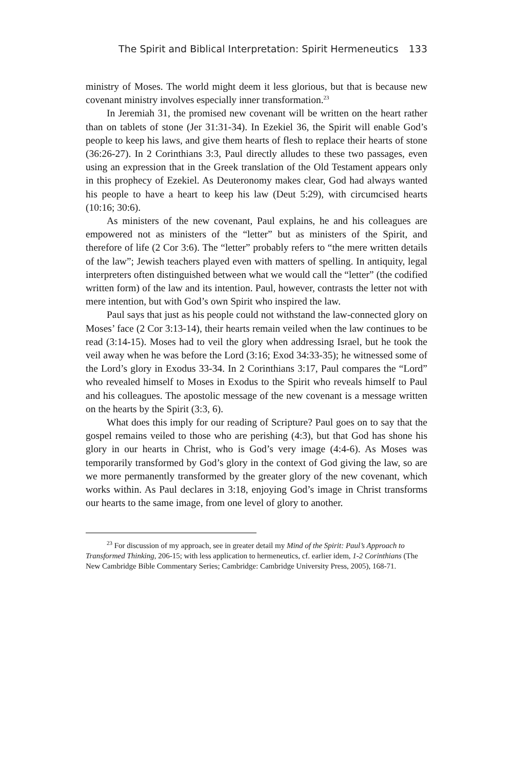The Spirit and Biblical Interpretation: Spirit Hermeneutics 133
ministry of Moses. The world might deem it less glorious, but that is because new covenant ministry involves especially inner transformation.<sup>23</sup>
In Jeremiah 31, the promised new covenant will be written on the heart rather than on tablets of stone (Jer 31:31-34). In Ezekiel 36, the Spirit will enable God’s people to keep his laws, and give them hearts of flesh to replace their hearts of stone (36:26-27). In 2 Corinthians 3:3, Paul directly alludes to these two passages, even using an expression that in the Greek translation of the Old Testament appears only in this prophecy of Ezekiel. As Deuteronomy makes clear, God had always wanted his people to have a heart to keep his law (Deut 5:29), with circumcised hearts (10:16; 30:6).
As ministers of the new covenant, Paul explains, he and his colleagues are empowered not as ministers of the “letter” but as ministers of the Spirit, and therefore of life (2 Cor 3:6). The “letter” probably refers to “the mere written details of the law”; Jewish teachers played even with matters of spelling. In antiquity, legal interpreters often distinguished between what we would call the “letter” (the codified written form) of the law and its intention. Paul, however, contrasts the letter not with mere intention, but with God’s own Spirit who inspired the law.
Paul says that just as his people could not withstand the law-connected glory on Moses’ face (2 Cor 3:13-14), their hearts remain veiled when the law continues to be read (3:14-15). Moses had to veil the glory when addressing Israel, but he took the veil away when he was before the Lord (3:16; Exod 34:33-35); he witnessed some of the Lord’s glory in Exodus 33-34. In 2 Corinthians 3:17, Paul compares the “Lord” who revealed himself to Moses in Exodus to the Spirit who reveals himself to Paul and his colleagues. The apostolic message of the new covenant is a message written on the hearts by the Spirit (3:3, 6).
What does this imply for our reading of Scripture? Paul goes on to say that the gospel remains veiled to those who are perishing (4:3), but that God has shone his glory in our hearts in Christ, who is God’s very image (4:4-6). As Moses was temporarily transformed by God’s glory in the context of God giving the law, so are we more permanently transformed by the greater glory of the new covenant, which works within. As Paul declares in 3:18, enjoying God’s image in Christ transforms our hearts to the same image, from one level of glory to another.
<sup>23</sup> For discussion of my approach, see in greater detail my Mind of the Spirit: Paul’s Approach to Transformed Thinking, 206-15; with less application to hermeneutics, cf. earlier idem, 1-2 Corinthians (The New Cambridge Bible Commentary Series; Cambridge: Cambridge University Press, 2005), 168-71.